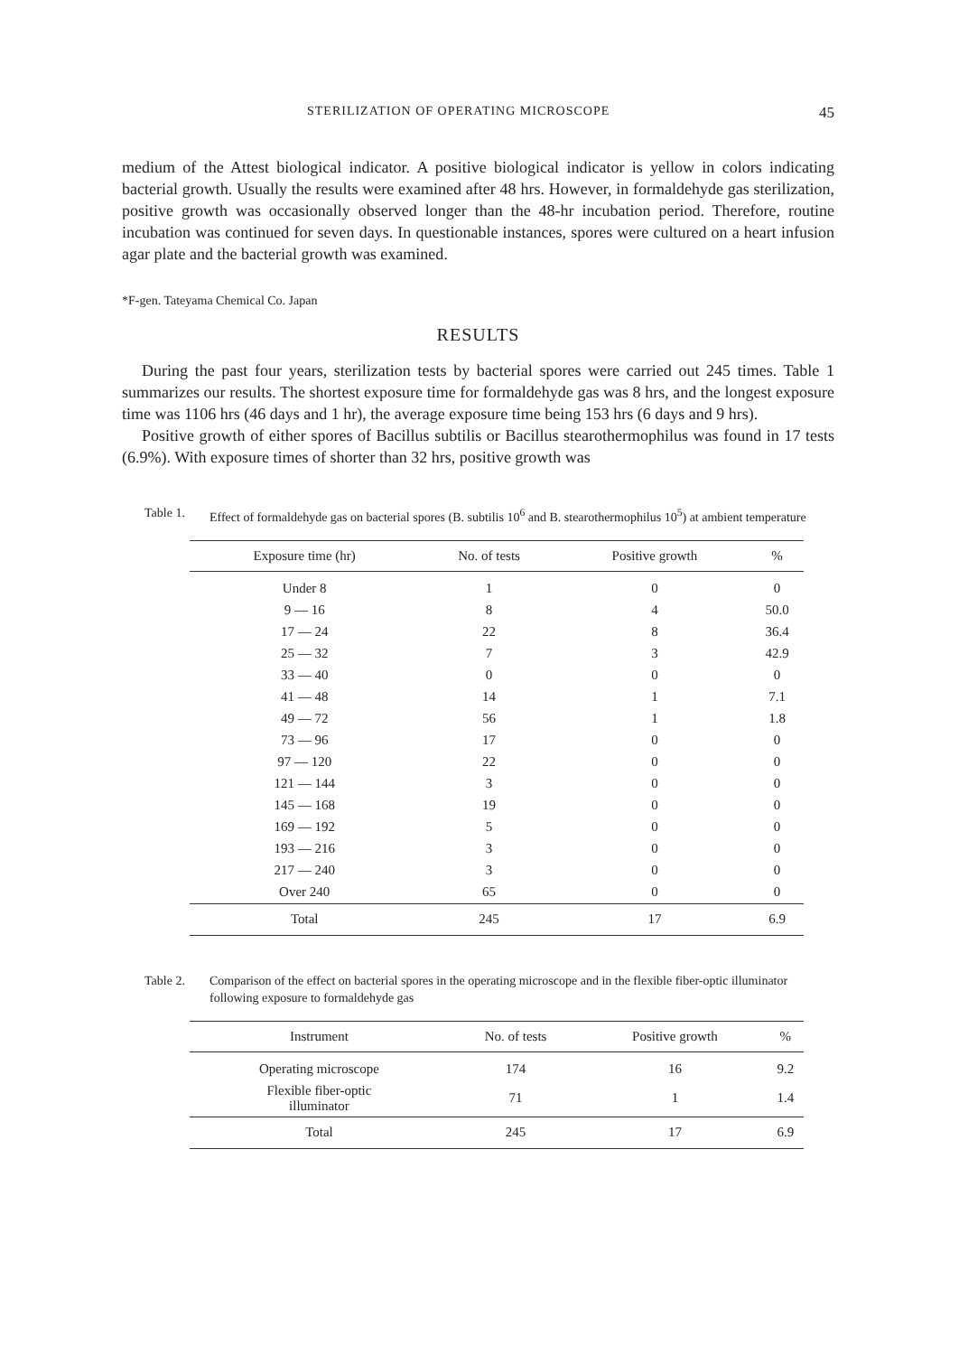STERILIZATION OF OPERATING MICROSCOPE 45
medium of the Attest biological indicator. A positive biological indicator is yellow in colors indicating bacterial growth. Usually the results were examined after 48 hrs. However, in formaldehyde gas sterilization, positive growth was occasionally observed longer than the 48-hr incubation period. Therefore, routine incubation was continued for seven days. In questionable instances, spores were cultured on a heart infusion agar plate and the bacterial growth was examined.
*F-gen. Tateyama Chemical Co. Japan
RESULTS
During the past four years, sterilization tests by bacterial spores were carried out 245 times. Table 1 summarizes our results. The shortest exposure time for formaldehyde gas was 8 hrs, and the longest exposure time was 1106 hrs (46 days and 1 hr), the average exposure time being 153 hrs (6 days and 9 hrs).
Positive growth of either spores of Bacillus subtilis or Bacillus stearothermophilus was found in 17 tests (6.9%). With exposure times of shorter than 32 hrs, positive growth was
Table 1. Effect of formaldehyde gas on bacterial spores (B. subtilis 10<sup>6</sup> and B. stearothermophilus 10<sup>5</sup>) at ambient temperature
| Exposure time (hr) | No. of tests | Positive growth | % |
| --- | --- | --- | --- |
| Under 8 | 1 | 0 | 0 |
| 9 — 16 | 8 | 4 | 50.0 |
| 17 — 24 | 22 | 8 | 36.4 |
| 25 — 32 | 7 | 3 | 42.9 |
| 33 — 40 | 0 | 0 | 0 |
| 41 — 48 | 14 | 1 | 7.1 |
| 49 — 72 | 56 | 1 | 1.8 |
| 73 — 96 | 17 | 0 | 0 |
| 97 — 120 | 22 | 0 | 0 |
| 121 — 144 | 3 | 0 | 0 |
| 145 — 168 | 19 | 0 | 0 |
| 169 — 192 | 5 | 0 | 0 |
| 193 — 216 | 3 | 0 | 0 |
| 217 — 240 | 3 | 0 | 0 |
| Over 240 | 65 | 0 | 0 |
| Total | 245 | 17 | 6.9 |
Table 2. Comparison of the effect on bacterial spores in the operating microscope and in the flexible fiber-optic illuminator following exposure to formaldehyde gas
| Instrument | No. of tests | Positive growth | % |
| --- | --- | --- | --- |
| Operating microscope | 174 | 16 | 9.2 |
| Flexible fiber-optic illuminator | 71 | 1 | 1.4 |
| Total | 245 | 17 | 6.9 |